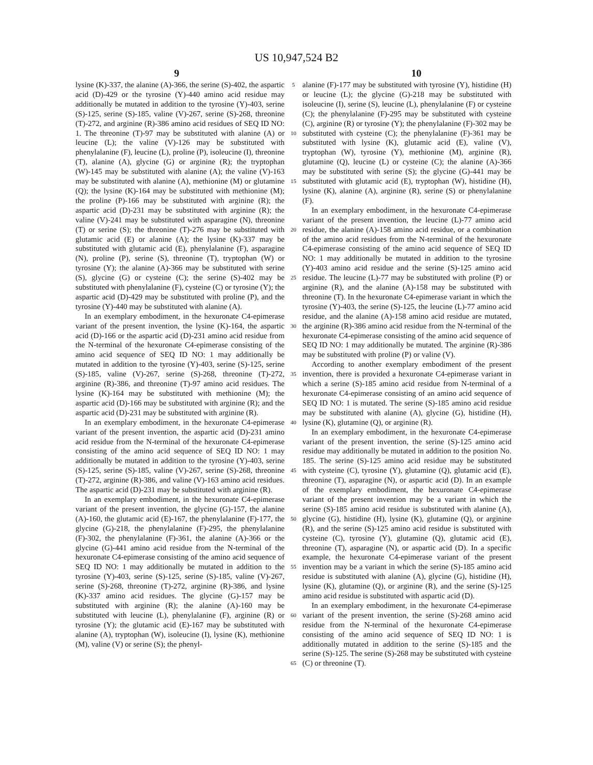US 10,947,524 B2
9 10
lysine (K)-337, the alanine (A)-366, the serine (S)-402, the aspartic acid (D)-429 or the tyrosine (Y)-440 amino acid residue may additionally be mutated in addition to the tyrosine (Y)-403, serine (S)-125, serine (S)-185, valine (V)-267, serine (S)-268, threonine (T)-272, and arginine (R)-386 amino acid residues of SEQ ID NO: 1. The threonine (T)-97 may be substituted with alanine (A) or leucine (L); the valine (V)-126 may be substituted with phenylalanine (F), leucine (L), proline (P), isoleucine (I), threonine (T), alanine (A), glycine (G) or arginine (R); the tryptophan (W)-145 may be substituted with alanine (A); the valine (V)-163 may be substituted with alanine (A), methionine (M) or glutamine (Q); the lysine (K)-164 may be substituted with methionine (M); the proline (P)-166 may be substituted with arginine (R); the aspartic acid (D)-231 may be substituted with arginine (R); the valine (V)-241 may be substituted with asparagine (N), threonine (T) or serine (S); the threonine (T)-276 may be substituted with glutamic acid (E) or alanine (A); the lysine (K)-337 may be substituted with glutamic acid (E), phenylalanine (F), asparagine (N), proline (P), serine (S), threonine (T), tryptophan (W) or tyrosine (Y); the alanine (A)-366 may be substituted with serine (S), glycine (G) or cysteine (C); the serine (S)-402 may be substituted with phenylalanine (F), cysteine (C) or tyrosine (Y); the aspartic acid (D)-429 may be substituted with proline (P), and the tyrosine (Y)-440 may be substituted with alanine (A).
In an exemplary embodiment, in the hexuronate C4-epimerase variant of the present invention, the lysine (K)-164, the aspartic acid (D)-166 or the aspartic acid (D)-231 amino acid residue from the N-terminal of the hexuronate C4-epimerase consisting of the amino acid sequence of SEQ ID NO: 1 may additionally be mutated in addition to the tyrosine (Y)-403, serine (S)-125, serine (S)-185, valine (V)-267, serine (S)-268, threonine (T)-272, arginine (R)-386, and threonine (T)-97 amino acid residues. The lysine (K)-164 may be substituted with methionine (M); the aspartic acid (D)-166 may be substituted with arginine (R); and the aspartic acid (D)-231 may be substituted with arginine (R).
In an exemplary embodiment, in the hexuronate C4-epimerase variant of the present invention, the aspartic acid (D)-231 amino acid residue from the N-terminal of the hexuronate C4-epimerase consisting of the amino acid sequence of SEQ ID NO: 1 may additionally be mutated in addition to the tyrosine (Y)-403, serine (S)-125, serine (S)-185, valine (V)-267, serine (S)-268, threonine (T)-272, arginine (R)-386, and valine (V)-163 amino acid residues. The aspartic acid (D)-231 may be substituted with arginine (R).
In an exemplary embodiment, in the hexuronate C4-epimerase variant of the present invention, the glycine (G)-157, the alanine (A)-160, the glutamic acid (E)-167, the phenylalanine (F)-177, the glycine (G)-218, the phenylalanine (F)-295, the phenylalanine (F)-302, the phenylalanine (F)-361, the alanine (A)-366 or the glycine (G)-441 amino acid residue from the N-terminal of the hexuronate C4-epimerase consisting of the amino acid sequence of SEQ ID NO: 1 may additionally be mutated in addition to the tyrosine (Y)-403, serine (S)-125, serine (S)-185, valine (V)-267, serine (S)-268, threonine (T)-272, arginine (R)-386, and lysine (K)-337 amino acid residues. The glycine (G)-157 may be substituted with arginine (R); the alanine (A)-160 may be substituted with leucine (L), phenylalanine (F), arginine (R) or tyrosine (Y); the glutamic acid (E)-167 may be substituted with alanine (A), tryptophan (W), isoleucine (I), lysine (K), methionine (M), valine (V) or serine (S); the phenyl-
5
10
15
20
25
30
35
40
45
50
55
60
65
alanine (F)-177 may be substituted with tyrosine (Y), histidine (H) or leucine (L); the glycine (G)-218 may be substituted with isoleucine (I), serine (S), leucine (L), phenylalanine (F) or cysteine (C); the phenylalanine (F)-295 may be substituted with cysteine (C), arginine (R) or tyrosine (Y); the phenylalanine (F)-302 may be substituted with cysteine (C); the phenylalanine (F)-361 may be substituted with lysine (K), glutamic acid (E), valine (V), tryptophan (W), tyrosine (Y), methionine (M), arginine (R), glutamine (Q), leucine (L) or cysteine (C); the alanine (A)-366 may be substituted with serine (S); the glycine (G)-441 may be substituted with glutamic acid (E), tryptophan (W), histidine (H), lysine (K), alanine (A), arginine (R), serine (S) or phenylalanine (F).
In an exemplary embodiment, in the hexuronate C4-epimerase variant of the present invention, the leucine (L)-77 amino acid residue, the alanine (A)-158 amino acid residue, or a combination of the amino acid residues from the N-terminal of the hexuronate C4-epimerase consisting of the amino acid sequence of SEQ ID NO: 1 may additionally be mutated in addition to the tyrosine (Y)-403 amino acid residue and the serine (S)-125 amino acid residue. The leucine (L)-77 may be substituted with proline (P) or arginine (R), and the alanine (A)-158 may be substituted with threonine (T). In the hexuronate C4-epimerase variant in which the tyrosine (Y)-403, the serine (S)-125, the leucine (L)-77 amino acid residue, and the alanine (A)-158 amino acid residue are mutated, the arginine (R)-386 amino acid residue from the N-terminal of the hexuronate C4-epimerase consisting of the amino acid sequence of SEQ ID NO: 1 may additionally be mutated. The arginine (R)-386 may be substituted with proline (P) or valine (V).
According to another exemplary embodiment of the present invention, there is provided a hexuronate C4-epimerase variant in which a serine (S)-185 amino acid residue from N-terminal of a hexuronate C4-epimerase consisting of an amino acid sequence of SEQ ID NO: 1 is mutated. The serine (S)-185 amino acid residue may be substituted with alanine (A), glycine (G), histidine (H), lysine (K), glutamine (Q), or arginine (R).
In an exemplary embodiment, in the hexuronate C4-epimerase variant of the present invention, the serine (S)-125 amino acid residue may additionally be mutated in addition to the position No. 185. The serine (S)-125 amino acid residue may be substituted with cysteine (C), tyrosine (Y), glutamine (Q), glutamic acid (E), threonine (T), asparagine (N), or aspartic acid (D). In an example of the exemplary embodiment, the hexuronate C4-epimerase variant of the present invention may be a variant in which the serine (S)-185 amino acid residue is substituted with alanine (A), glycine (G), histidine (H), lysine (K), glutamine (Q), or arginine (R), and the serine (S)-125 amino acid residue is substituted with cysteine (C), tyrosine (Y), glutamine (Q), glutamic acid (E), threonine (T), asparagine (N), or aspartic acid (D). In a specific example, the hexuronate C4-epimerase variant of the present invention may be a variant in which the serine (S)-185 amino acid residue is substituted with alanine (A), glycine (G), histidine (H), lysine (K), glutamine (Q), or arginine (R), and the serine (S)-125 amino acid residue is substituted with aspartic acid (D).
In an exemplary embodiment, in the hexuronate C4-epimerase variant of the present invention, the serine (S)-268 amino acid residue from the N-terminal of the hexuronate C4-epimerase consisting of the amino acid sequence of SEQ ID NO: 1 is additionally mutated in addition to the serine (S)-185 and the serine (S)-125. The serine (S)-268 may be substituted with cysteine (C) or threonine (T).